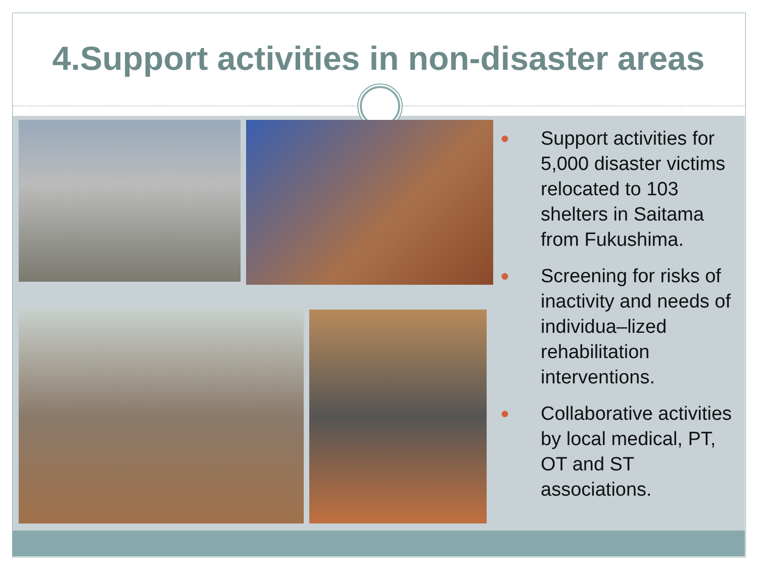4.Support activities in non-disaster areas
● Support activities for 5,000 disaster victims relocated to 103 shelters in Saitama from Fukushima.
● Screening for risks of inactivity and needs of individua–lized rehabilitation interventions.
● Collaborative activities by local medical, PT, OT and ST associations.